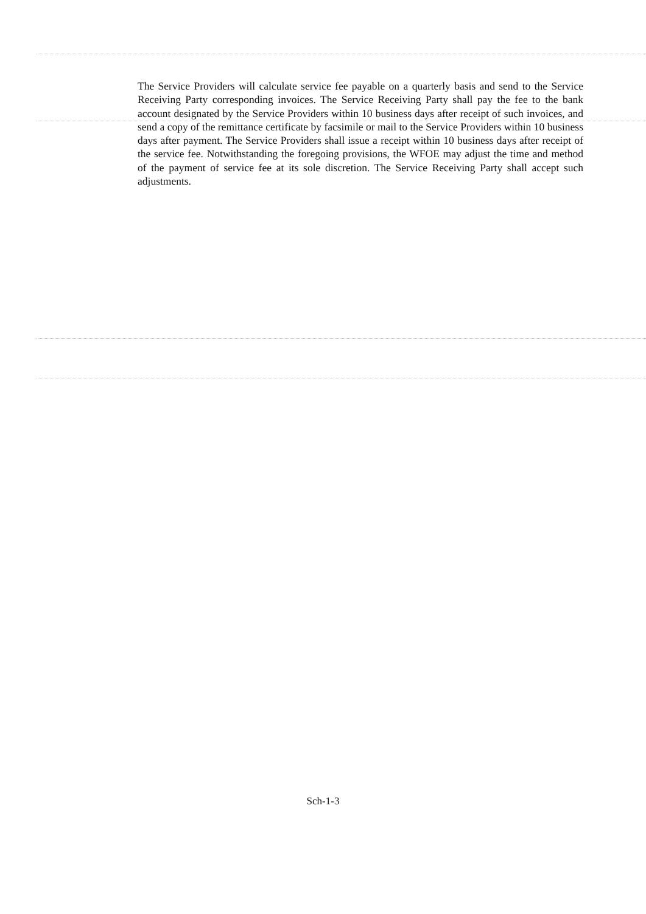The Service Providers will calculate service fee payable on a quarterly basis and send to the Service Receiving Party corresponding invoices. The Service Receiving Party shall pay the fee to the bank account designated by the Service Providers within 10 business days after receipt of such invoices, and send a copy of the remittance certificate by facsimile or mail to the Service Providers within 10 business days after payment. The Service Providers shall issue a receipt within 10 business days after receipt of the service fee. Notwithstanding the foregoing provisions, the WFOE may adjust the time and method of the payment of service fee at its sole discretion. The Service Receiving Party shall accept such adjustments.
Sch-1-3